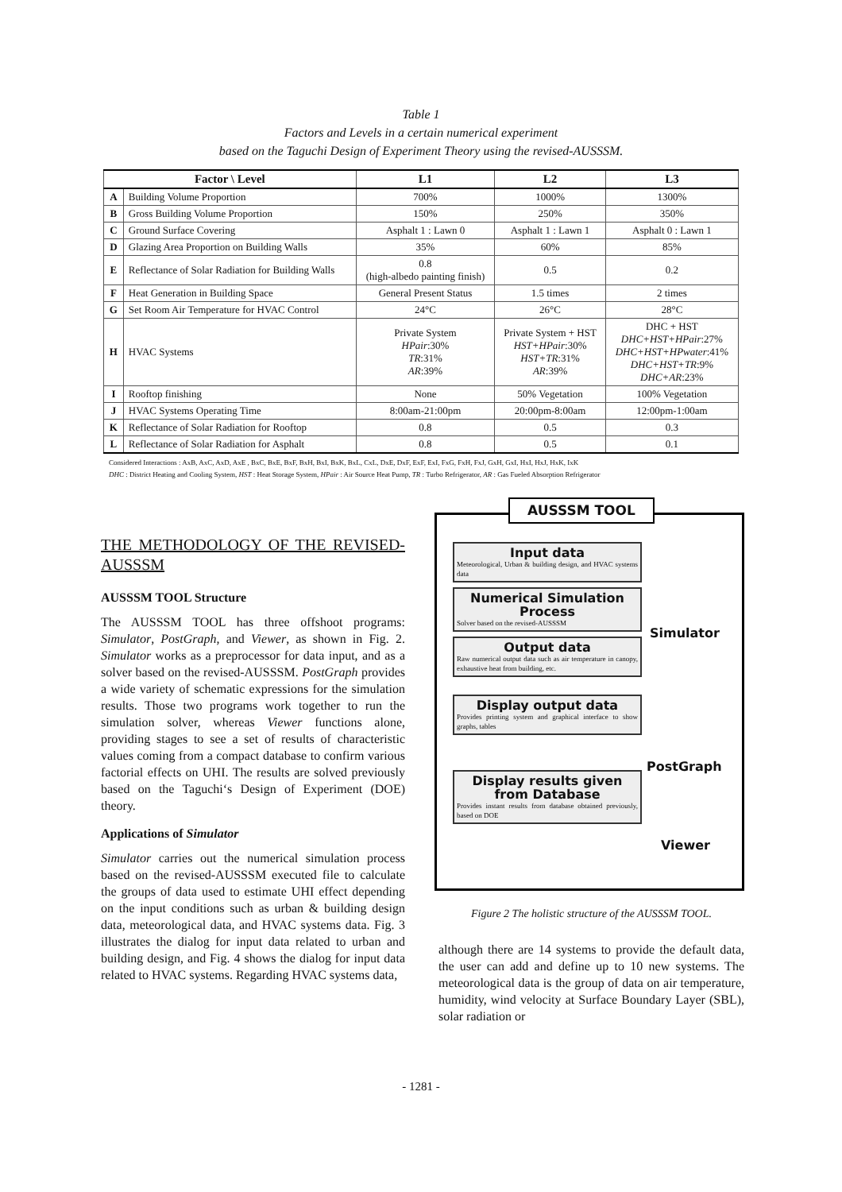Table 1
Factors and Levels in a certain numerical experiment
based on the Taguchi Design of Experiment Theory using the revised-AUSSSM.
| Factor \ Level | | L1 | L2 | L3 |
| --- | --- | --- | --- | --- |
| A | Building Volume Proportion | 700% | 1000% | 1300% |
| B | Gross Building Volume Proportion | 150% | 250% | 350% |
| C | Ground Surface Covering | Asphalt 1 : Lawn 0 | Asphalt 1 : Lawn 1 | Asphalt 0 : Lawn 1 |
| D | Glazing Area Proportion on Building Walls | 35% | 60% | 85% |
| E | Reflectance of Solar Radiation for Building Walls | 0.8 (high-albedo painting finish) | 0.5 | 0.2 |
| F | Heat Generation in Building Space | General Present Status | 1.5 times | 2 times |
| G | Set Room Air Temperature for HVAC Control | 24°C | 26°C | 28°C |
| H | HVAC Systems | Private System HPair :30% TR :31% AR :39% | Private System + HST HST+HPair :30% HST+TR :31% AR :39% | DHC + HST DHC+HST+HPair :27% DHC+HST+HPwater :41% DHC+HST+TR :9% DHC+AR :23% |
| I | Rooftop finishing | None | 50% Vegetation | 100% Vegetation |
| J | HVAC Systems Operating Time | 8:00am-21:00pm | 20:00pm-8:00am | 12:00pm-1:00am |
| K | Reflectance of Solar Radiation for Rooftop | 0.8 | 0.5 | 0.3 |
| L | Reflectance of Solar Radiation for Asphalt | 0.8 | 0.5 | 0.1 |
Considered Interactions : AxB, AxC, AxD, AxE , BxC, BxE, BxF, BxH, BxI, BxK, BxL, CxL, DxE, DxF, ExF, ExI, FxG, FxH, FxJ, GxH, GxI, HxI, HxJ, HxK, IxK
DHC : District Heating and Cooling System, HST : Heat Storage System, HPair : Air Source Heat Pump, TR : Turbo Refrigerator, AR : Gas Fueled Absorption Refrigerator
THE METHODOLOGY OF THE REVISED-AUSSSM
AUSSSM TOOL Structure
The AUSSSM TOOL has three offshoot programs: Simulator, PostGraph, and Viewer, as shown in Fig. 2. Simulator works as a preprocessor for data input, and as a solver based on the revised-AUSSSM. PostGraph provides a wide variety of schematic expressions for the simulation results. Those two programs work together to run the simulation solver, whereas Viewer functions alone, providing stages to see a set of results of characteristic values coming from a compact database to confirm various factorial effects on UHI. The results are solved previously based on the Taguchi‘s Design of Experiment (DOE) theory.
Applications of Simulator
Simulator carries out the numerical simulation process based on the revised-AUSSSM executed file to calculate the groups of data used to estimate UHI effect depending on the input conditions such as urban & building design data, meteorological data, and HVAC systems data. Fig. 3 illustrates the dialog for input data related to urban and building design, and Fig. 4 shows the dialog for input data related to HVAC systems. Regarding HVAC systems data,
AUSSSM TOOL
Input data
Meteorological, Urban & building design, and HVAC systems data
Numerical Simulation Process
Solver based on the revised-AUSSSM
Output data
Raw numerical output data such as air temperature in canopy, exhaustive heat from building, etc.
Display output data
Provides printing system and graphical interface to show graphs, tables
Display results given from Database
Provides instant results from database obtained previously, based on DOE
Simulator
PostGraph
Viewer
Figure 2 The holistic structure of the AUSSSM TOOL.
although there are 14 systems to provide the default data, the user can add and define up to 10 new systems. The meteorological data is the group of data on air temperature, humidity, wind velocity at Surface Boundary Layer (SBL), solar radiation or
- 1281 -